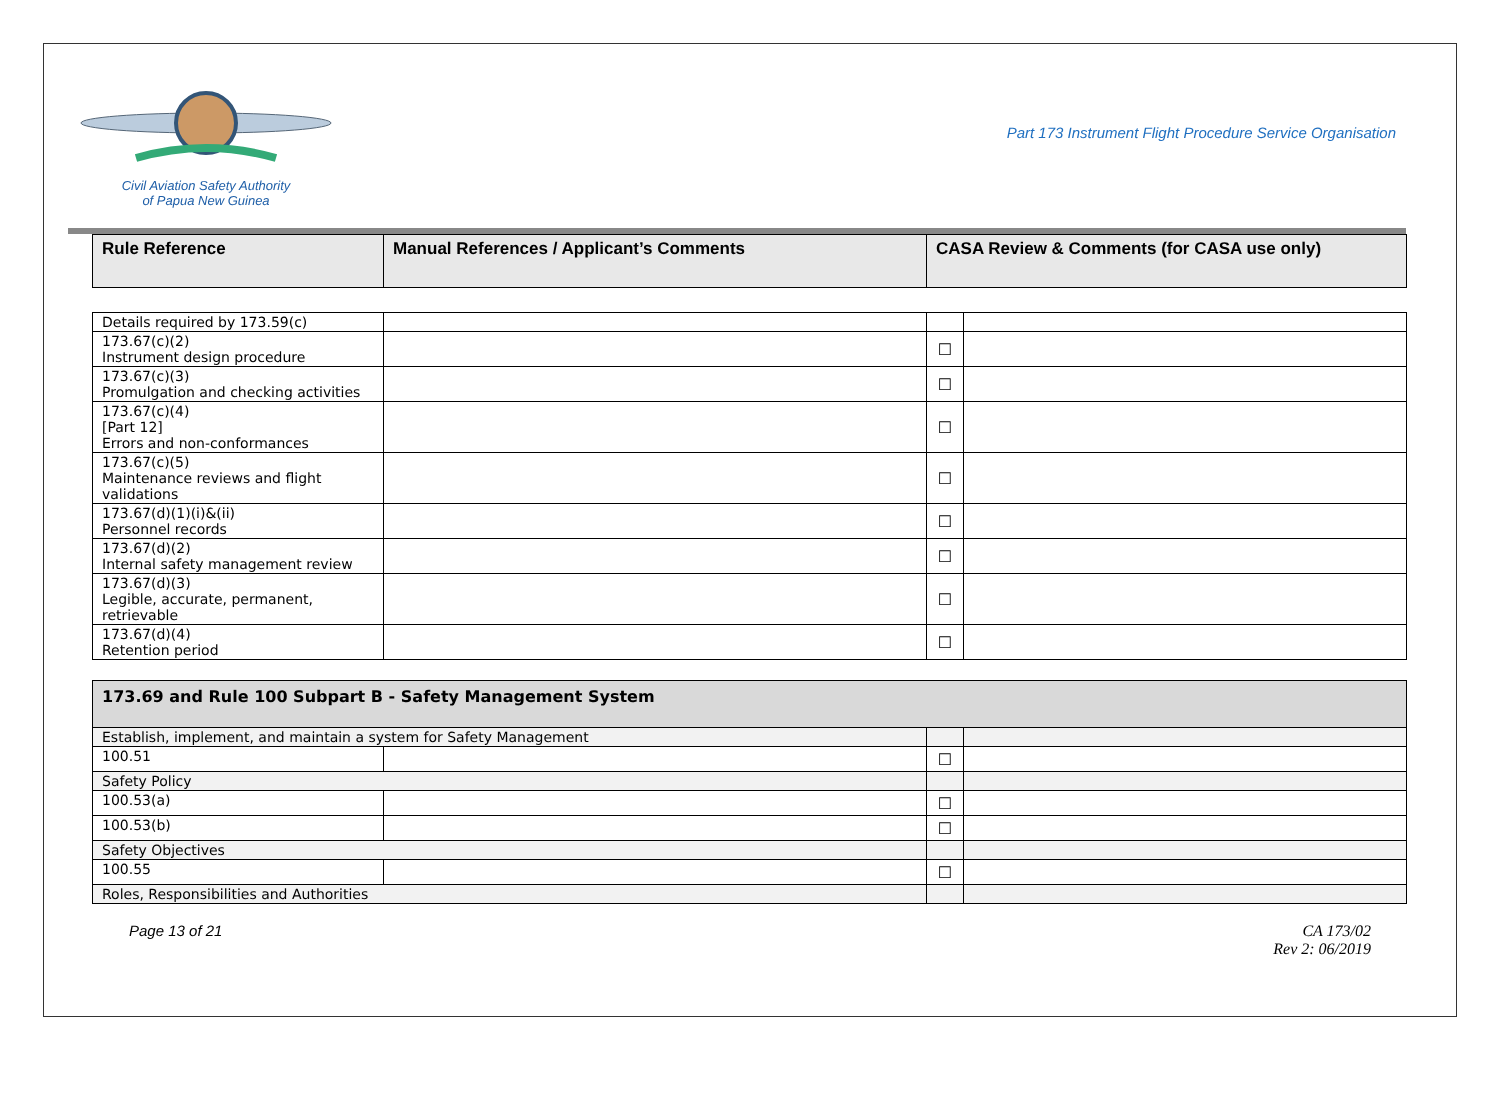Civil Aviation Safety Authority
of Papua New Guinea
Part 173 Instrument Flight Procedure Service Organisation
| Rule Reference | Manual References / Applicant’s Comments | CASA Review & Comments (for CASA use only) |
| --- | --- | --- |
| Details required by 173.59(c) | | | |
| 173.67(c)(2) Instrument design procedure | | ☐ | |
| 173.67(c)(3) Promulgation and checking activities | | ☐ | |
| 173.67(c)(4) [Part 12] Errors and non-conformances | | ☐ | |
| 173.67(c)(5) Maintenance reviews and flight validations | | ☐ | |
| 173.67(d)(1)(i)&(ii) Personnel records | | ☐ | |
| 173.67(d)(2) Internal safety management review | | ☐ | |
| 173.67(d)(3) Legible, accurate, permanent, retrievable | | ☐ | |
| 173.67(d)(4) Retention period | | ☐ | |
| 173.69 and Rule 100 Subpart B - Safety Management System | | | |
| --- | --- | --- | --- |
| Establish, implement, and maintain a system for Safety Management | | | |
| 100.51 | | ☐ | |
| Safety Policy | | | |
| 100.53(a) | | ☐ | |
| 100.53(b) | | ☐ | |
| Safety Objectives | | | |
| 100.55 | | ☐ | |
| Roles, Responsibilities and Authorities | | | |
Page 13 of 21 CA 173/02
Rev 2: 06/2019